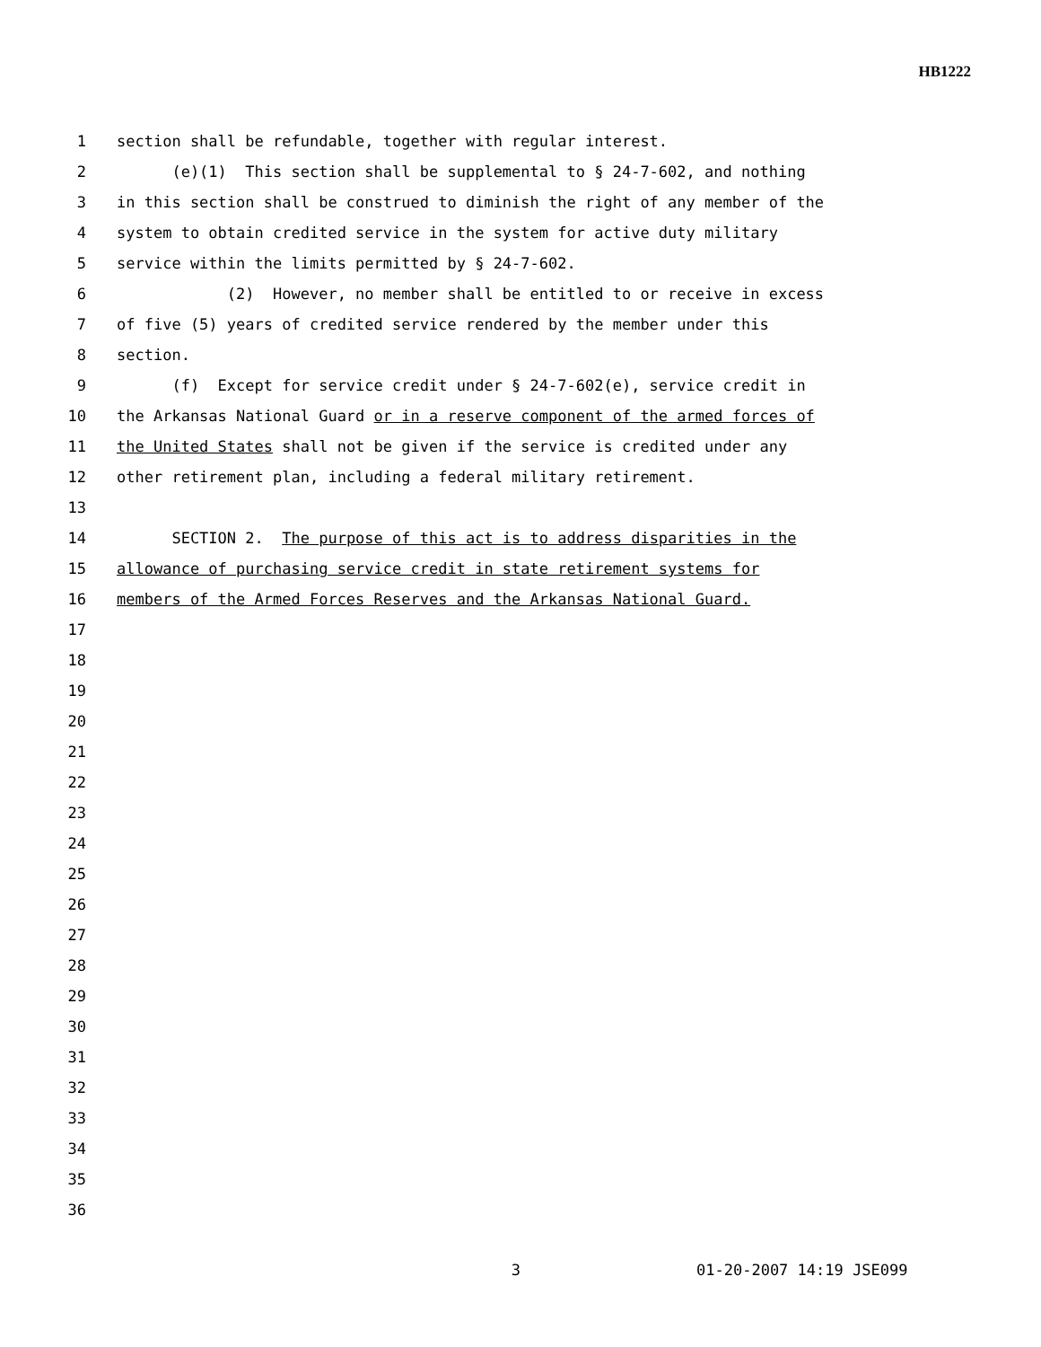HB1222
1 section shall be refundable, together with regular interest.
2 (e)(1) This section shall be supplemental to § 24-7-602, and nothing
3 in this section shall be construed to diminish the right of any member of the
4 system to obtain credited service in the system for active duty military
5 service within the limits permitted by § 24-7-602.
6 (2) However, no member shall be entitled to or receive in excess
7 of five (5) years of credited service rendered by the member under this
8 section.
9 (f) Except for service credit under § 24-7-602(e), service credit in
10 the Arkansas National Guard or in a reserve component of the armed forces of
11 the United States shall not be given if the service is credited under any
12 other retirement plan, including a federal military retirement.
13
14 SECTION 2. The purpose of this act is to address disparities in the
15 allowance of purchasing service credit in state retirement systems for
16 members of the Armed Forces Reserves and the Arkansas National Guard.
17
18
19
20
21
22
23
24
25
26
27
28
29
30
31
32
33
34
35
36
3 01-20-2007 14:19 JSE099